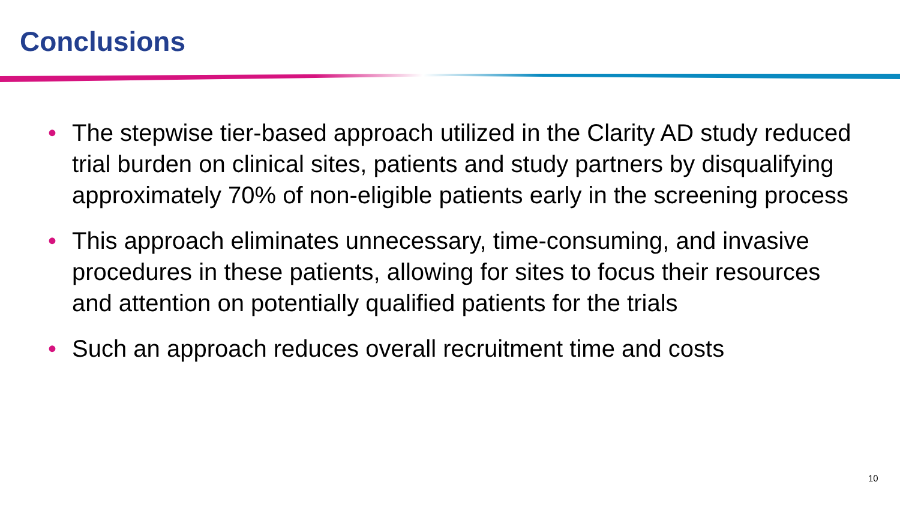Conclusions
• The stepwise tier-based approach utilized in the Clarity AD study reduced trial burden on clinical sites, patients and study partners by disqualifying approximately 70% of non-eligible patients early in the screening process
• This approach eliminates unnecessary, time-consuming, and invasive procedures in these patients, allowing for sites to focus their resources and attention on potentially qualified patients for the trials
• Such an approach reduces overall recruitment time and costs
10